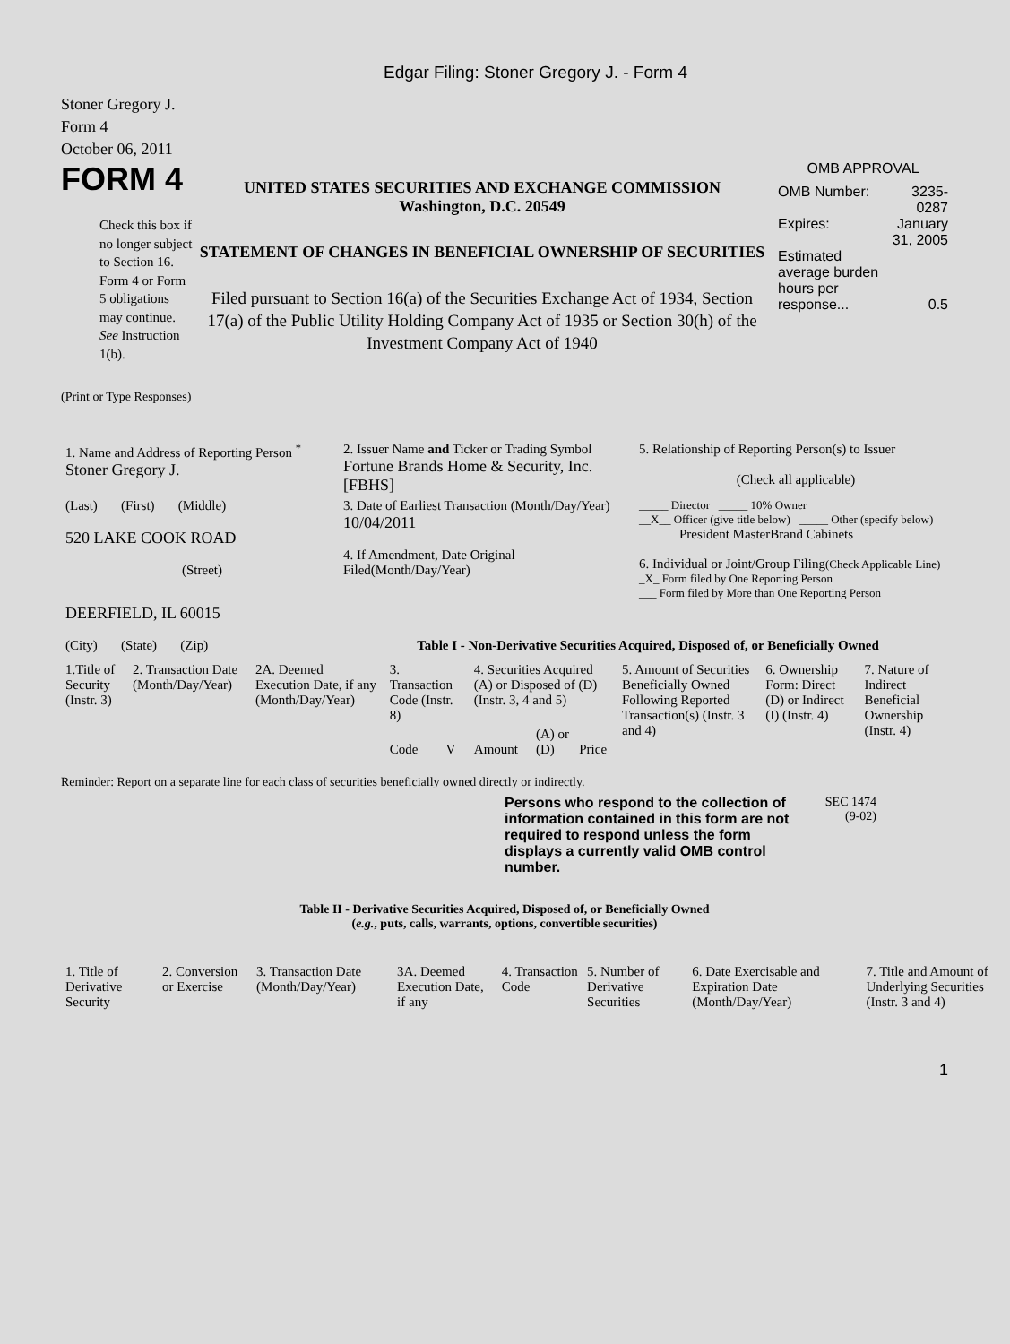Edgar Filing: Stoner Gregory J. - Form 4
Stoner Gregory J.
Form 4
October 06, 2011
FORM 4
Check this box if no longer subject to Section 16. Form 4 or Form 5 obligations may continue. See Instruction 1(b).
UNITED STATES SECURITIES AND EXCHANGE COMMISSION
Washington, D.C. 20549
STATEMENT OF CHANGES IN BENEFICIAL OWNERSHIP OF SECURITIES
Filed pursuant to Section 16(a) of the Securities Exchange Act of 1934, Section 17(a) of the Public Utility Holding Company Act of 1935 or Section 30(h) of the Investment Company Act of 1940
OMB APPROVAL
| OMB Number: | 3235-0287 |
| Expires: | January 31, 2005 |
| Estimated average burden hours per response... | 0.5 |
(Print or Type Responses)
| 1. Name and Address of Reporting Person <sup>*</sup> Stoner Gregory J. | 2. Issuer Name and Ticker or Trading Symbol Fortune Brands Home & Security, Inc. [FBHS] | 5. Relationship of Reporting Person(s) to Issuer (Check all applicable) |
| (Last) (First) (Middle) 520 LAKE COOK ROAD (Street) | 3. Date of Earliest Transaction (Month/Day/Year) 10/04/2011 4. If Amendment, Date Original Filed(Month/Day/Year) | _____ Director _____ 10% Owner __X__ Officer (give title below) _____ Other (specify below) President MasterBrand Cabinets 6. Individual or Joint/Group Filing (Check Applicable Line) _X_ Form filed by One Reporting Person ___ Form filed by More than One Reporting Person |
| DEERFIELD, IL 60015 (City) (State) (Zip) | Table I - Non-Derivative Securities Acquired, Disposed of, or Beneficially Owned | |
| 1.Title of Security (Instr. 3) | 2. Transaction Date (Month/Day/Year) | 2A. Deemed Execution Date, if any (Month/Day/Year) | 3. Transaction Code (Instr. 8) | | 4. Securities Acquired (A) or Disposed of (D) (Instr. 3, 4 and 5) | | | 5. Amount of Securities Beneficially Owned Following Reported Transaction(s) (Instr. 3 and 4) | 6. Ownership Form: Direct (D) or Indirect (I) (Instr. 4) | 7. Nature of Indirect Beneficial Ownership (Instr. 4) |
| --- | --- | --- | --- | --- | --- | --- | --- | --- | --- | --- |
| | | | Code | V | Amount | (A) or (D) | Price | | | |
Reminder: Report on a separate line for each class of securities beneficially owned directly or indirectly.
Persons who respond to the collection of information contained in this form are not required to respond unless the form displays a currently valid OMB control number.
SEC 1474
(9-02)
Table II - Derivative Securities Acquired, Disposed of, or Beneficially Owned
(e.g., puts, calls, warrants, options, convertible securities)
| 1. Title of Derivative Security | 2. Conversion or Exercise | 3. Transaction Date (Month/Day/Year) | 3A. Deemed Execution Date, if any | 4. Transaction Code | 5. Number of Derivative Securities | 6. Date Exercisable and Expiration Date (Month/Day/Year) | 7. Title and Amount of Underlying Securities (Instr. 3 and 4) |
| --- | --- | --- | --- | --- | --- | --- | --- |
1